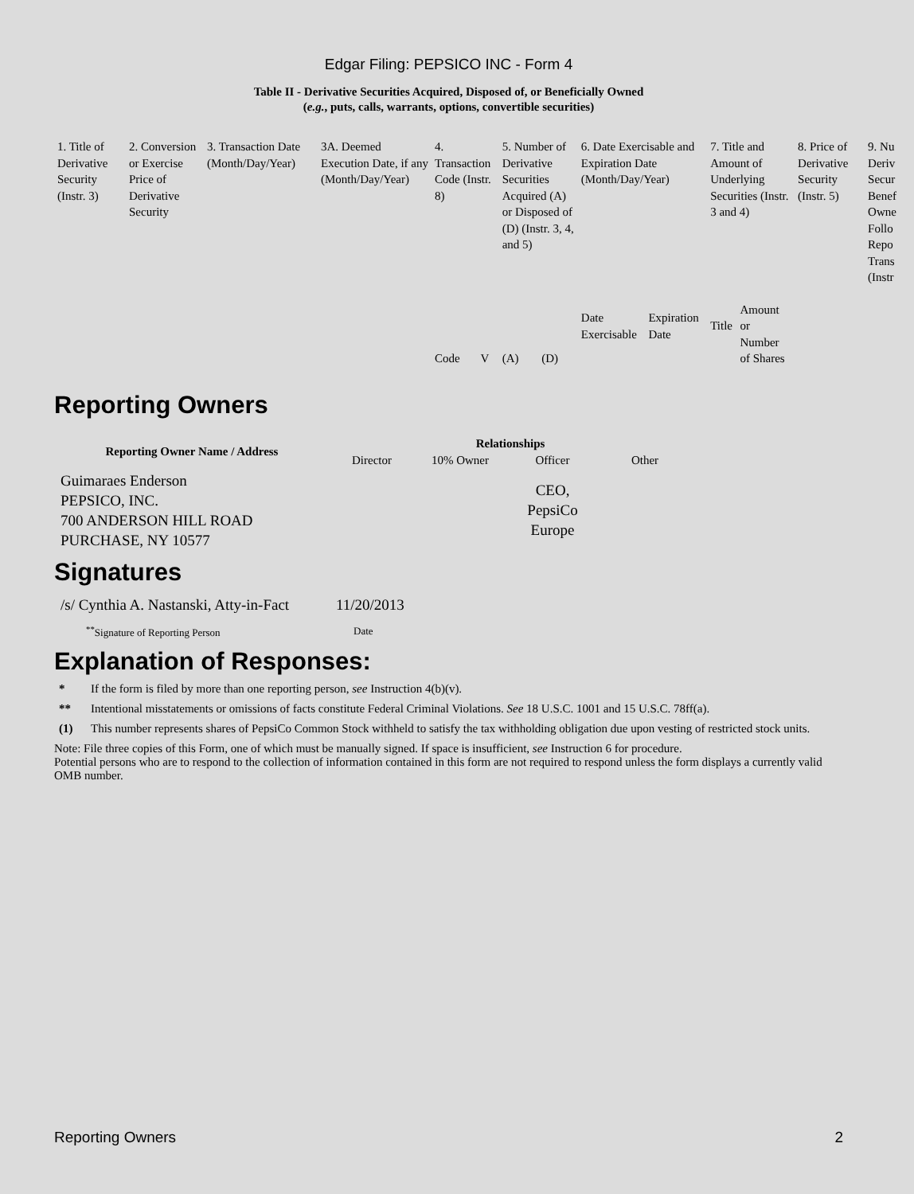Edgar Filing: PEPSICO INC - Form 4
Table II - Derivative Securities Acquired, Disposed of, or Beneficially Owned
(e.g., puts, calls, warrants, options, convertible securities)
| 1. Title of Derivative Security (Instr. 3) | 2. Conversion or Exercise Price of Derivative Security | 3. Transaction Date (Month/Day/Year) | 3A. Deemed Execution Date, if any (Month/Day/Year) | 4. Transaction Code (Instr. 8) | | 5. Number of Derivative Securities Acquired (A) or Disposed of (D) (Instr. 3, 4, and 5) | | 6. Date Exercisable and Expiration Date (Month/Day/Year) | | 7. Title and Amount of Underlying Securities (Instr. 3 and 4) | | 8. Price of Derivative Security (Instr. 5) | 9. Nu Deriv Secur Benef Owne Follo Repo Trans (Instr |
| | | | | Code | V | (A) | (D) | Date Exercisable | Expiration Date | Title | Amount or Number of Shares | | |
Reporting Owners
| Reporting Owner Name / Address | Relationships | | | |
| --- | --- | --- | --- | --- |
| | Director | 10% Owner | Officer | Other |
| Guimaraes Enderson PEPSICO, INC. 700 ANDERSON HILL ROAD PURCHASE, NY 10577 | | | CEO, PepsiCo Europe | |
Signatures
| /s/ Cynthia A. Nastanski, Atty-in-Fact | 11/20/2013 |
| <sup>**</sup> Signature of Reporting Person | Date |
Explanation of Responses:
* If the form is filed by more than one reporting person, see Instruction 4(b)(v).
** Intentional misstatements or omissions of facts constitute Federal Criminal Violations. See 18 U.S.C. 1001 and 15 U.S.C. 78ff(a).
(1) This number represents shares of PepsiCo Common Stock withheld to satisfy the tax withholding obligation due upon vesting of restricted stock units.
Note: File three copies of this Form, one of which must be manually signed. If space is insufficient, see Instruction 6 for procedure.
Potential persons who are to respond to the collection of information contained in this form are not required to respond unless the form displays a currently valid OMB number.
Reporting Owners 2